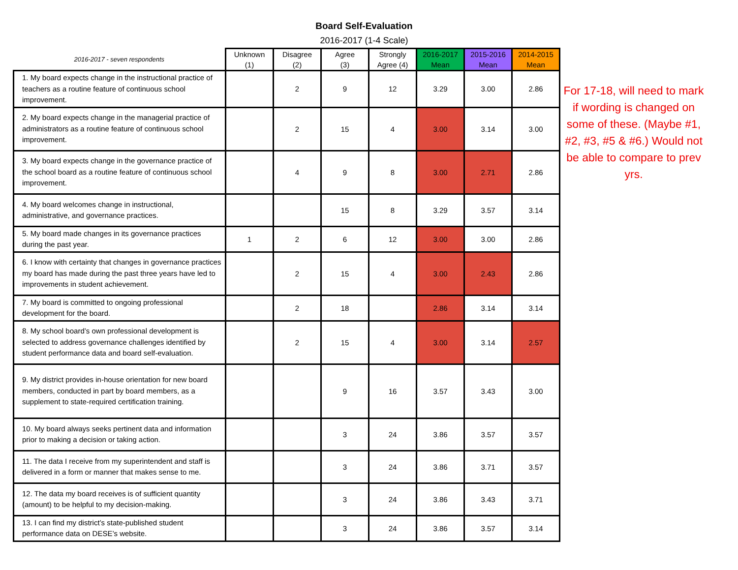Board Self-Evaluation
2016-2017 (1-4 Scale)
| 2016-2017 - seven respondents | Unknown (1) | Disagree (2) | Agree (3) | Strongly Agree (4) | 2016-2017 Mean | 2015-2016 Mean | 2014-2015 Mean |
| --- | --- | --- | --- | --- | --- | --- | --- |
| 1. My board expects change in the instructional practice of teachers as a routine feature of continuous school improvement. | | 2 | 9 | 12 | 3.29 | 3.00 | 2.86 |
| 2. My board expects change in the managerial practice of administrators as a routine feature of continuous school improvement. | | 2 | 15 | 4 | 3.00 | 3.14 | 3.00 |
| 3. My board expects change in the governance practice of the school board as a routine feature of continuous school improvement. | | 4 | 9 | 8 | 3.00 | 2.71 | 2.86 |
| 4. My board welcomes change in instructional, administrative, and governance practices. | | | 15 | 8 | 3.29 | 3.57 | 3.14 |
| 5. My board made changes in its governance practices during the past year. | 1 | 2 | 6 | 12 | 3.00 | 3.00 | 2.86 |
| 6. I know with certainty that changes in governance practices my board has made during the past three years have led to improvements in student achievement. | | 2 | 15 | 4 | 3.00 | 2.43 | 2.86 |
| 7. My board is committed to ongoing professional development for the board. | | 2 | 18 | | 2.86 | 3.14 | 3.14 |
| 8. My school board’s own professional development is selected to address governance challenges identified by student performance data and board self-evaluation. | | 2 | 15 | 4 | 3.00 | 3.14 | 2.57 |
| 9. My district provides in-house orientation for new board members, conducted in part by board members, as a supplement to state-required certification training. | | | 9 | 16 | 3.57 | 3.43 | 3.00 |
| 10. My board always seeks pertinent data and information prior to making a decision or taking action. | | | 3 | 24 | 3.86 | 3.57 | 3.57 |
| 11. The data I receive from my superintendent and staff is delivered in a form or manner that makes sense to me. | | | 3 | 24 | 3.86 | 3.71 | 3.57 |
| 12. The data my board receives is of sufficient quantity (amount) to be helpful to my decision-making. | | | 3 | 24 | 3.86 | 3.43 | 3.71 |
| 13. I can find my district’s state-published student performance data on DESE’s website. | | | 3 | 24 | 3.86 | 3.57 | 3.14 |
For 17-18, will need to mark if wording is changed on some of these. (Maybe #1, #2, #3, #5 & #6.) Would not be able to compare to prev yrs.